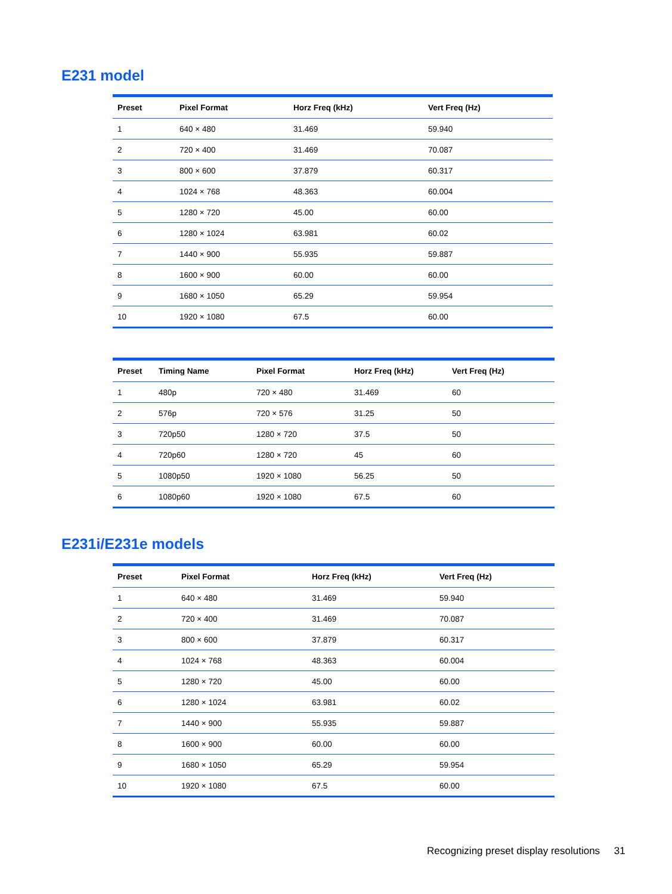E231 model
| Preset | Pixel Format | Horz Freq (kHz) | Vert Freq (Hz) |
| --- | --- | --- | --- |
| 1 | 640 × 480 | 31.469 | 59.940 |
| 2 | 720 × 400 | 31.469 | 70.087 |
| 3 | 800 × 600 | 37.879 | 60.317 |
| 4 | 1024 × 768 | 48.363 | 60.004 |
| 5 | 1280 × 720 | 45.00 | 60.00 |
| 6 | 1280 × 1024 | 63.981 | 60.02 |
| 7 | 1440 × 900 | 55.935 | 59.887 |
| 8 | 1600 × 900 | 60.00 | 60.00 |
| 9 | 1680 × 1050 | 65.29 | 59.954 |
| 10 | 1920 × 1080 | 67.5 | 60.00 |
| Preset | Timing Name | Pixel Format | Horz Freq (kHz) | Vert Freq (Hz) |
| --- | --- | --- | --- | --- |
| 1 | 480p | 720 × 480 | 31.469 | 60 |
| 2 | 576p | 720 × 576 | 31.25 | 50 |
| 3 | 720p50 | 1280 × 720 | 37.5 | 50 |
| 4 | 720p60 | 1280 × 720 | 45 | 60 |
| 5 | 1080p50 | 1920 × 1080 | 56.25 | 50 |
| 6 | 1080p60 | 1920 × 1080 | 67.5 | 60 |
E231i/E231e models
| Preset | Pixel Format | Horz Freq (kHz) | Vert Freq (Hz) |
| --- | --- | --- | --- |
| 1 | 640 × 480 | 31.469 | 59.940 |
| 2 | 720 × 400 | 31.469 | 70.087 |
| 3 | 800 × 600 | 37.879 | 60.317 |
| 4 | 1024 × 768 | 48.363 | 60.004 |
| 5 | 1280 × 720 | 45.00 | 60.00 |
| 6 | 1280 × 1024 | 63.981 | 60.02 |
| 7 | 1440 × 900 | 55.935 | 59.887 |
| 8 | 1600 × 900 | 60.00 | 60.00 |
| 9 | 1680 × 1050 | 65.29 | 59.954 |
| 10 | 1920 × 1080 | 67.5 | 60.00 |
Recognizing preset display resolutions 31